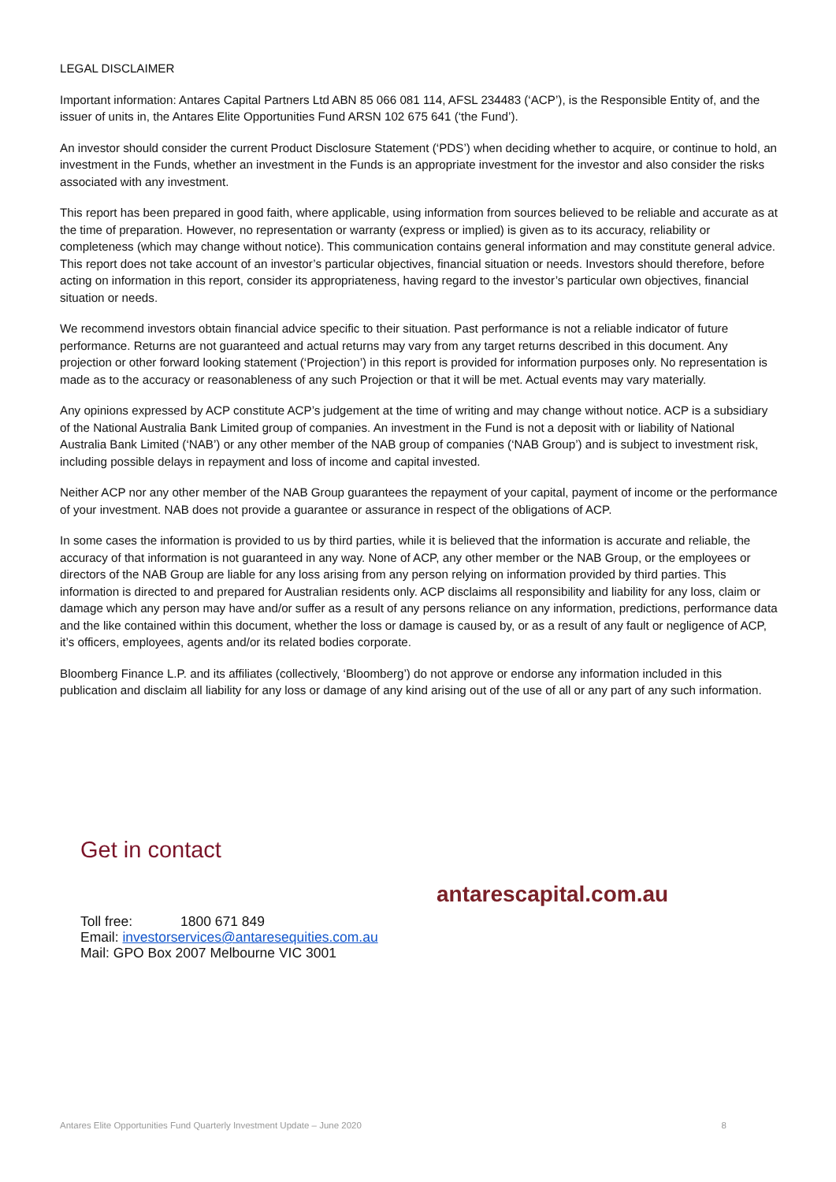LEGAL DISCLAIMER
Important information: Antares Capital Partners Ltd ABN 85 066 081 114, AFSL 234483 (‘ACP’), is the Responsible Entity of, and the issuer of units in, the Antares Elite Opportunities Fund ARSN 102 675 641 (‘the Fund’).
An investor should consider the current Product Disclosure Statement (‘PDS’) when deciding whether to acquire, or continue to hold, an investment in the Funds, whether an investment in the Funds is an appropriate investment for the investor and also consider the risks associated with any investment.
This report has been prepared in good faith, where applicable, using information from sources believed to be reliable and accurate as at the time of preparation. However, no representation or warranty (express or implied) is given as to its accuracy, reliability or completeness (which may change without notice). This communication contains general information and may constitute general advice. This report does not take account of an investor’s particular objectives, financial situation or needs. Investors should therefore, before acting on information in this report, consider its appropriateness, having regard to the investor’s particular own objectives, financial situation or needs.
We recommend investors obtain financial advice specific to their situation. Past performance is not a reliable indicator of future performance. Returns are not guaranteed and actual returns may vary from any target returns described in this document. Any projection or other forward looking statement (‘Projection’) in this report is provided for information purposes only. No representation is made as to the accuracy or reasonableness of any such Projection or that it will be met. Actual events may vary materially.
Any opinions expressed by ACP constitute ACP’s judgement at the time of writing and may change without notice. ACP is a subsidiary of the National Australia Bank Limited group of companies. An investment in the Fund is not a deposit with or liability of National Australia Bank Limited (‘NAB’) or any other member of the NAB group of companies (‘NAB Group’) and is subject to investment risk, including possible delays in repayment and loss of income and capital invested.
Neither ACP nor any other member of the NAB Group guarantees the repayment of your capital, payment of income or the performance of your investment. NAB does not provide a guarantee or assurance in respect of the obligations of ACP.
In some cases the information is provided to us by third parties, while it is believed that the information is accurate and reliable, the accuracy of that information is not guaranteed in any way. None of ACP, any other member or the NAB Group, or the employees or directors of the NAB Group are liable for any loss arising from any person relying on information provided by third parties. This information is directed to and prepared for Australian residents only. ACP disclaims all responsibility and liability for any loss, claim or damage which any person may have and/or suffer as a result of any persons reliance on any information, predictions, performance data and the like contained within this document, whether the loss or damage is caused by, or as a result of any fault or negligence of ACP, it’s officers, employees, agents and/or its related bodies corporate.
Bloomberg Finance L.P. and its affiliates (collectively, ‘Bloomberg’) do not approve or endorse any information included in this publication and disclaim all liability for any loss or damage of any kind arising out of the use of all or any part of any such information.
Get in contact
antarescapital.com.au
Toll free: 1800 671 849
Email: investorservices@antaresequities.com.au
Mail: GPO Box 2007 Melbourne VIC 3001
Antares Elite Opportunities Fund Quarterly Investment Update – June 2020 8